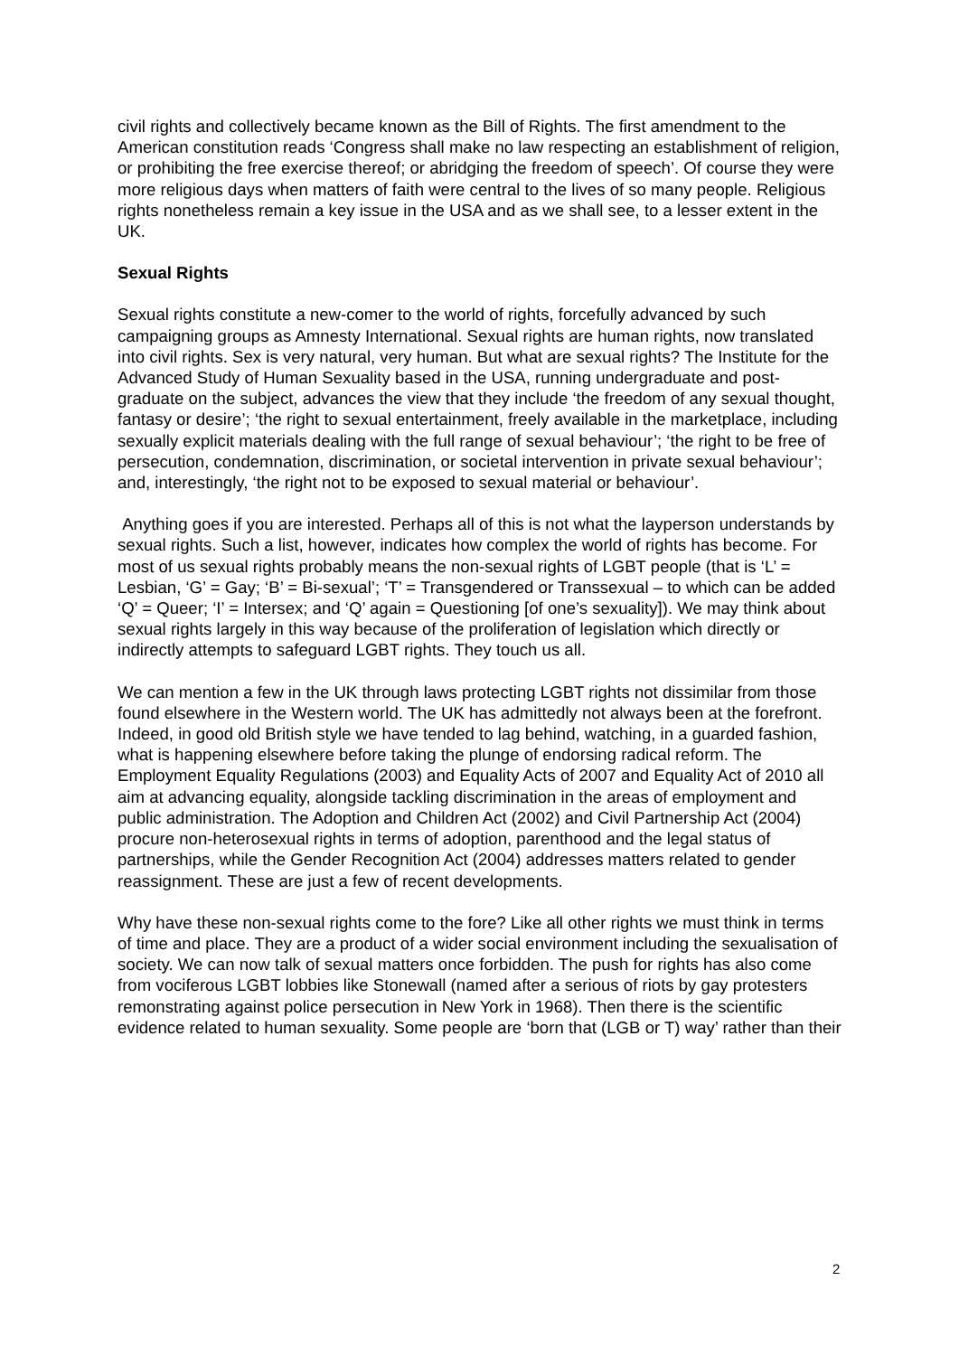civil rights and collectively became known as the Bill of Rights. The first amendment to the American constitution reads ‘Congress shall make no law respecting an establishment of religion, or prohibiting the free exercise thereof; or abridging the freedom of speech’. Of course they were more religious days when matters of faith were central to the lives of so many people. Religious rights nonetheless remain a key issue in the USA and as we shall see, to a lesser extent in the UK.
Sexual Rights
Sexual rights constitute a new-comer to the world of rights, forcefully advanced by such campaigning groups as Amnesty International. Sexual rights are human rights, now translated into civil rights. Sex is very natural, very human. But what are sexual rights? The Institute for the Advanced Study of Human Sexuality based in the USA, running undergraduate and post-graduate on the subject, advances the view that they include ‘the freedom of any sexual thought, fantasy or desire’; ‘the right to sexual entertainment, freely available in the marketplace, including sexually explicit materials dealing with the full range of sexual behaviour’; ‘the right to be free of persecution, condemnation, discrimination, or societal intervention in private sexual behaviour’; and, interestingly, ‘the right not to be exposed to sexual material or behaviour’.
Anything goes if you are interested. Perhaps all of this is not what the layperson understands by sexual rights. Such a list, however, indicates how complex the world of rights has become. For most of us sexual rights probably means the non-sexual rights of LGBT people (that is ‘L’ = Lesbian, ‘G’ = Gay; ‘B’ = Bi-sexual’; ‘T’ = Transgendered or Transsexual – to which can be added ‘Q’ = Queer; ‘I’ = Intersex; and ‘Q’ again = Questioning [of one’s sexuality]). We may think about sexual rights largely in this way because of the proliferation of legislation which directly or indirectly attempts to safeguard LGBT rights. They touch us all.
We can mention a few in the UK through laws protecting LGBT rights not dissimilar from those found elsewhere in the Western world. The UK has admittedly not always been at the forefront. Indeed, in good old British style we have tended to lag behind, watching, in a guarded fashion, what is happening elsewhere before taking the plunge of endorsing radical reform. The Employment Equality Regulations (2003) and Equality Acts of 2007 and Equality Act of 2010 all aim at advancing equality, alongside tackling discrimination in the areas of employment and public administration. The Adoption and Children Act (2002) and Civil Partnership Act (2004) procure non-heterosexual rights in terms of adoption, parenthood and the legal status of partnerships, while the Gender Recognition Act (2004) addresses matters related to gender reassignment. These are just a few of recent developments.
Why have these non-sexual rights come to the fore? Like all other rights we must think in terms of time and place. They are a product of a wider social environment including the sexualisation of society. We can now talk of sexual matters once forbidden. The push for rights has also come from vociferous LGBT lobbies like Stonewall (named after a serious of riots by gay protesters remonstrating against police persecution in New York in 1968). Then there is the scientific evidence related to human sexuality. Some people are ‘born that (LGB or T) way’ rather than their
2